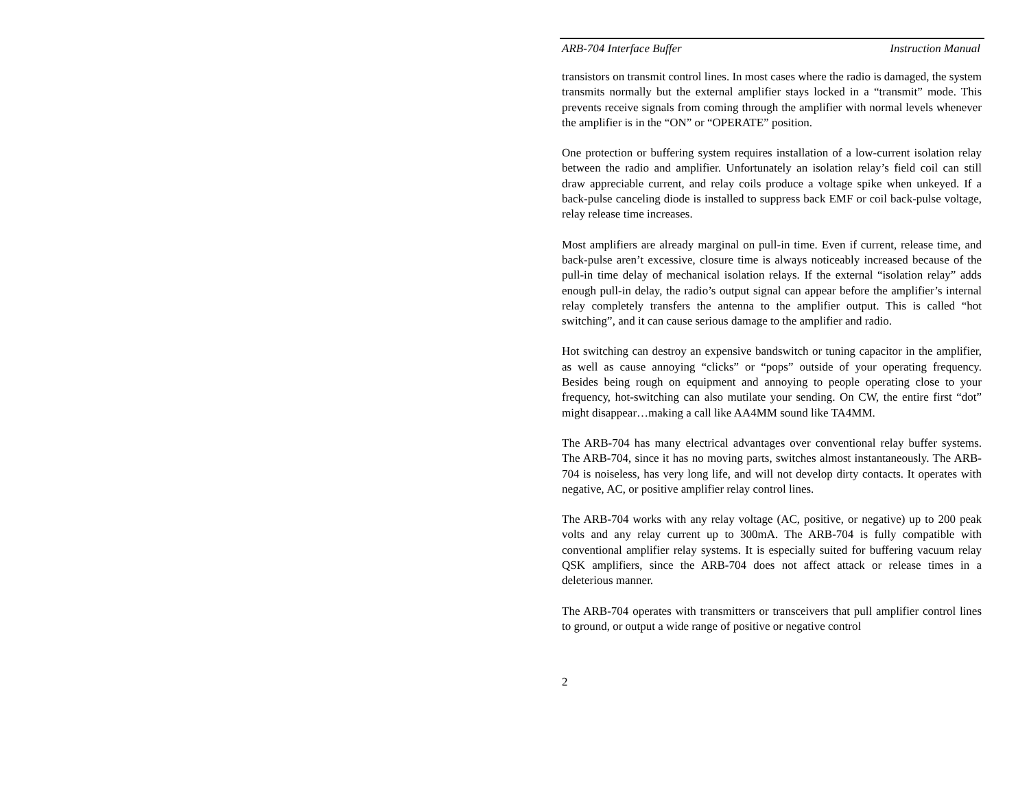ARB-704 Interface Buffer Instruction Manual
transistors on transmit control lines. In most cases where the radio is damaged, the system transmits normally but the external amplifier stays locked in a “transmit” mode. This prevents receive signals from coming through the amplifier with normal levels whenever the amplifier is in the “ON” or “OPERATE” position.
One protection or buffering system requires installation of a low-current isolation relay between the radio and amplifier. Unfortunately an isolation relay’s field coil can still draw appreciable current, and relay coils produce a voltage spike when unkeyed. If a back-pulse canceling diode is installed to suppress back EMF or coil back-pulse voltage, relay release time increases.
Most amplifiers are already marginal on pull-in time. Even if current, release time, and back-pulse aren’t excessive, closure time is always noticeably increased because of the pull-in time delay of mechanical isolation relays. If the external “isolation relay” adds enough pull-in delay, the radio’s output signal can appear before the amplifier’s internal relay completely transfers the antenna to the amplifier output. This is called “hot switching”, and it can cause serious damage to the amplifier and radio.
Hot switching can destroy an expensive bandswitch or tuning capacitor in the amplifier, as well as cause annoying “clicks” or “pops” outside of your operating frequency. Besides being rough on equipment and annoying to people operating close to your frequency, hot-switching can also mutilate your sending. On CW, the entire first “dot” might disappear…making a call like AA4MM sound like TA4MM.
The ARB-704 has many electrical advantages over conventional relay buffer systems. The ARB-704, since it has no moving parts, switches almost instantaneously. The ARB-704 is noiseless, has very long life, and will not develop dirty contacts. It operates with negative, AC, or positive amplifier relay control lines.
The ARB-704 works with any relay voltage (AC, positive, or negative) up to 200 peak volts and any relay current up to 300mA. The ARB-704 is fully compatible with conventional amplifier relay systems. It is especially suited for buffering vacuum relay QSK amplifiers, since the ARB-704 does not affect attack or release times in a deleterious manner.
The ARB-704 operates with transmitters or transceivers that pull amplifier control lines to ground, or output a wide range of positive or negative control
2